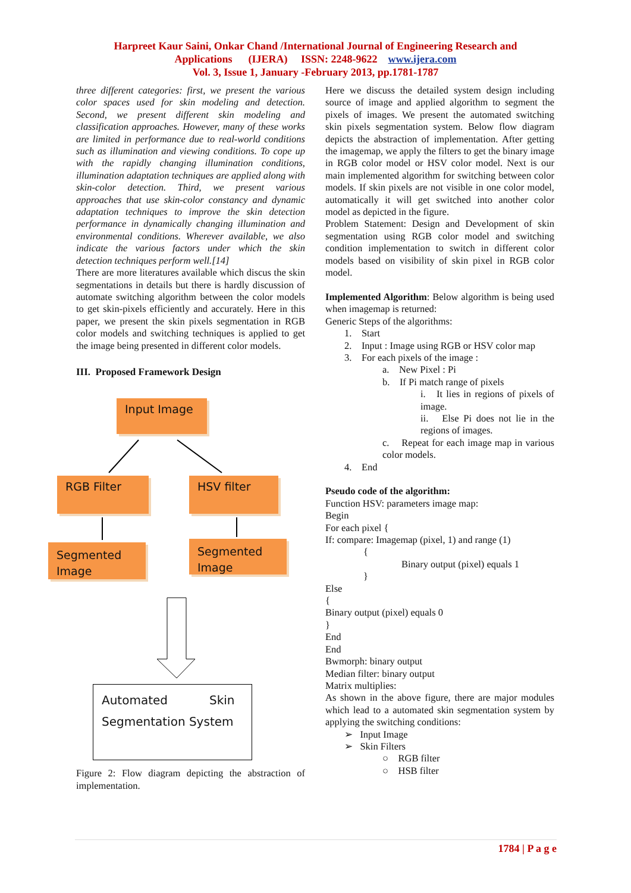Harpreet Kaur Saini, Onkar Chand /International Journal of Engineering Research and
Applications (IJERA) ISSN: 2248-9622 www.ijera.com
Vol. 3, Issue 1, January -February 2013, pp.1781-1787
three different categories: first, we present the various color spaces used for skin modeling and detection. Second, we present different skin modeling and classification approaches. However, many of these works are limited in performance due to real-world conditions such as illumination and viewing conditions. To cope up with the rapidly changing illumination conditions, illumination adaptation techniques are applied along with skin-color detection. Third, we present various approaches that use skin-color constancy and dynamic adaptation techniques to improve the skin detection performance in dynamically changing illumination and environmental conditions. Wherever available, we also indicate the various factors under which the skin detection techniques perform well.[14]
There are more literatures available which discus the skin segmentations in details but there is hardly discussion of automate switching algorithm between the color models to get skin-pixels efficiently and accurately. Here in this paper, we present the skin pixels segmentation in RGB color models and switching techniques is applied to get the image being presented in different color models.
III. Proposed Framework Design
Input Image
RGB Filter HSV filter
Segmented Image
Segmented Image
Automated Skin
Segmentation System
Figure 2: Flow diagram depicting the abstraction of implementation.
Here we discuss the detailed system design including source of image and applied algorithm to segment the pixels of images. We present the automated switching skin pixels segmentation system. Below flow diagram depicts the abstraction of implementation. After getting the imagemap, we apply the filters to get the binary image in RGB color model or HSV color model. Next is our main implemented algorithm for switching between color models. If skin pixels are not visible in one color model, automatically it will get switched into another color model as depicted in the figure.
Problem Statement: Design and Development of skin segmentation using RGB color model and switching condition implementation to switch in different color models based on visibility of skin pixel in RGB color model.
Implemented Algorithm: Below algorithm is being used when imagemap is returned:
Generic Steps of the algorithms:
1. Start
2. Input : Image using RGB or HSV color map
3. For each pixels of the image :
a. New Pixel : Pi
b. If Pi match range of pixels
i. It lies in regions of pixels of image.
ii. Else Pi does not lie in the regions of images.
c. Repeat for each image map in various color models.
4. End
Pseudo code of the algorithm:
Function HSV: parameters image map:
Begin
For each pixel {
If: compare: Imagemap (pixel, 1) and range (1)
{
Binary output (pixel) equals 1
}
Else
{
Binary output (pixel) equals 0
}
End
End
Bwmorph: binary output
Median filter: binary output
Matrix multiplies:
As shown in the above figure, there are major modules which lead to a automated skin segmentation system by applying the switching conditions:
➢ Input Image
➢ Skin Filters
○ RGB filter
○ HSB filter
1784 | P a g e